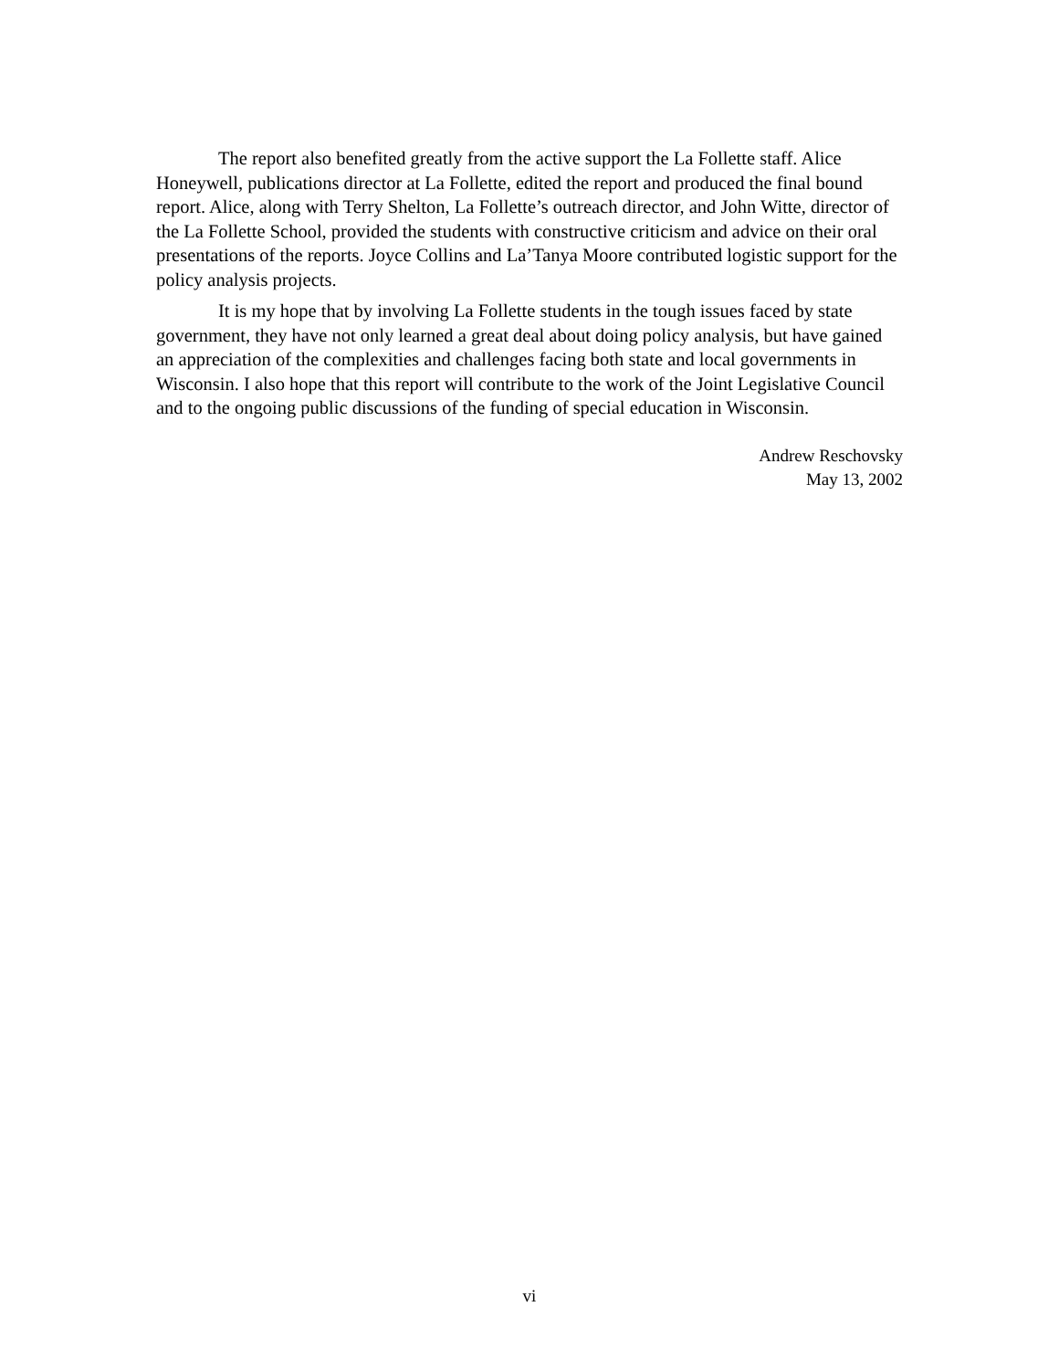The report also benefited greatly from the active support the La Follette staff. Alice Honeywell, publications director at La Follette, edited the report and produced the final bound report. Alice, along with Terry Shelton, La Follette’s outreach director, and John Witte, director of the La Follette School, provided the students with constructive criticism and advice on their oral presentations of the reports. Joyce Collins and La’Tanya Moore contributed logistic support for the policy analysis projects.
It is my hope that by involving La Follette students in the tough issues faced by state government, they have not only learned a great deal about doing policy analysis, but have gained an appreciation of the complexities and challenges facing both state and local governments in Wisconsin. I also hope that this report will contribute to the work of the Joint Legislative Council and to the ongoing public discussions of the funding of special education in Wisconsin.
Andrew Reschovsky
May 13, 2002
vi